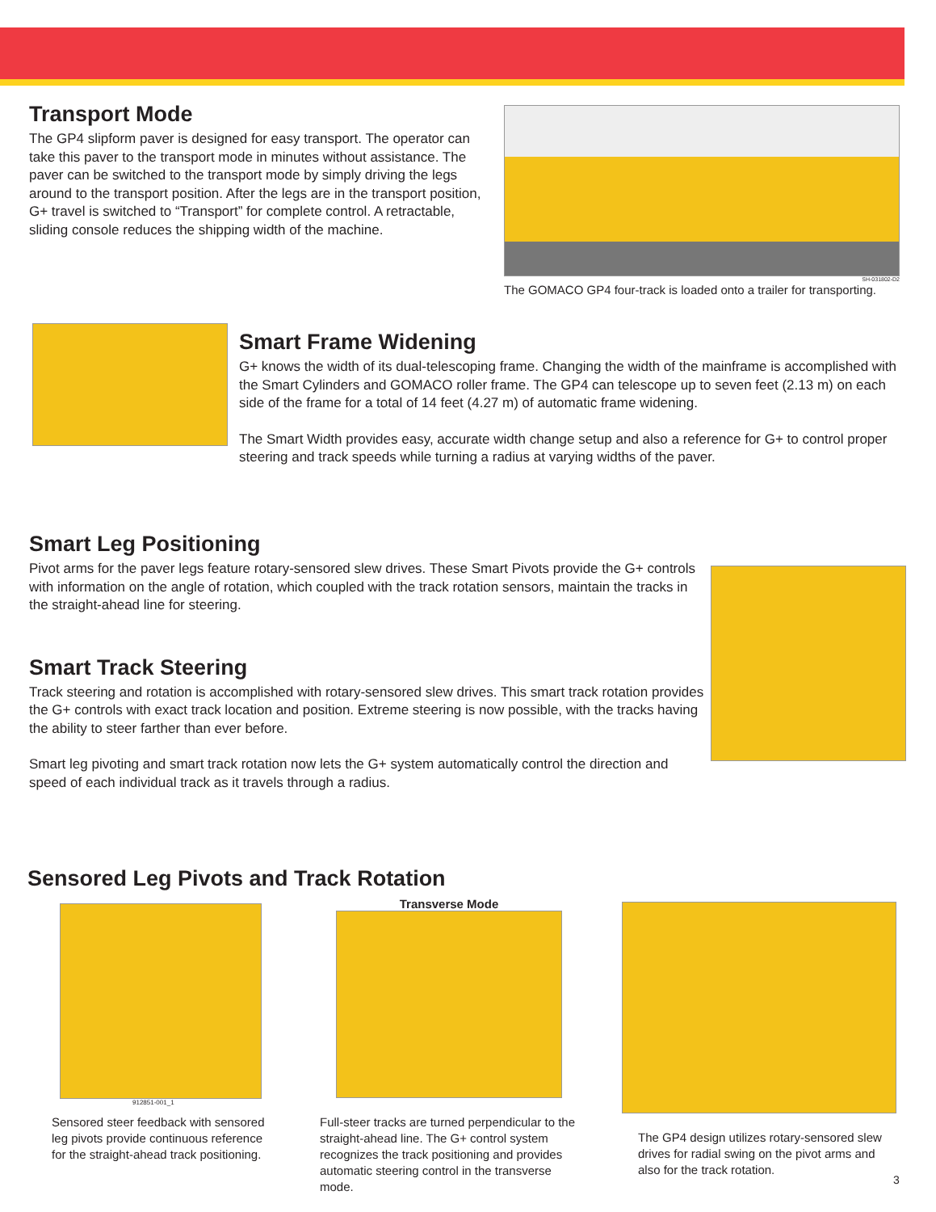Transport Mode
The GP4 slipform paver is designed for easy transport. The operator can take this paver to the transport mode in minutes without assistance. The paver can be switched to the transport mode by simply driving the legs around to the transport position. After the legs are in the transport position, G+ travel is switched to “Transport” for complete control. A retractable, sliding console reduces the shipping width of the machine.
SH-031802-D2
The GOMACO GP4 four-track is loaded onto a trailer for transporting.
Smart Frame Widening
G+ knows the width of its dual-telescoping frame. Changing the width of the mainframe is accomplished with the Smart Cylinders and GOMACO roller frame. The GP4 can telescope up to seven feet (2.13 m) on each side of the frame for a total of 14 feet (4.27 m) of automatic frame widening.
The Smart Width provides easy, accurate width change setup and also a reference for G+ to control proper steering and track speeds while turning a radius at varying widths of the paver.
Smart Leg Positioning
Pivot arms for the paver legs feature rotary-sensored slew drives. These Smart Pivots provide the G+ controls with information on the angle of rotation, which coupled with the track rotation sensors, maintain the tracks in the straight-ahead line for steering.
Smart Track Steering
Track steering and rotation is accomplished with rotary-sensored slew drives. This smart track rotation provides the G+ controls with exact track location and position. Extreme steering is now possible, with the tracks having the ability to steer farther than ever before.
Smart leg pivoting and smart track rotation now lets the G+ system automatically control the direction and speed of each individual track as it travels through a radius.
Sensored Leg Pivots and Track Rotation
912851-001_1
Sensored steer feedback with sensored leg pivots provide continuous reference for the straight-ahead track positioning.
Transverse Mode
Full-steer tracks are turned perpendicular to the straight-ahead line. The G+ control system recognizes the track positioning and provides automatic steering control in the transverse mode.
The GP4 design utilizes rotary-sensored slew drives for radial swing on the pivot arms and also for the track rotation.
3